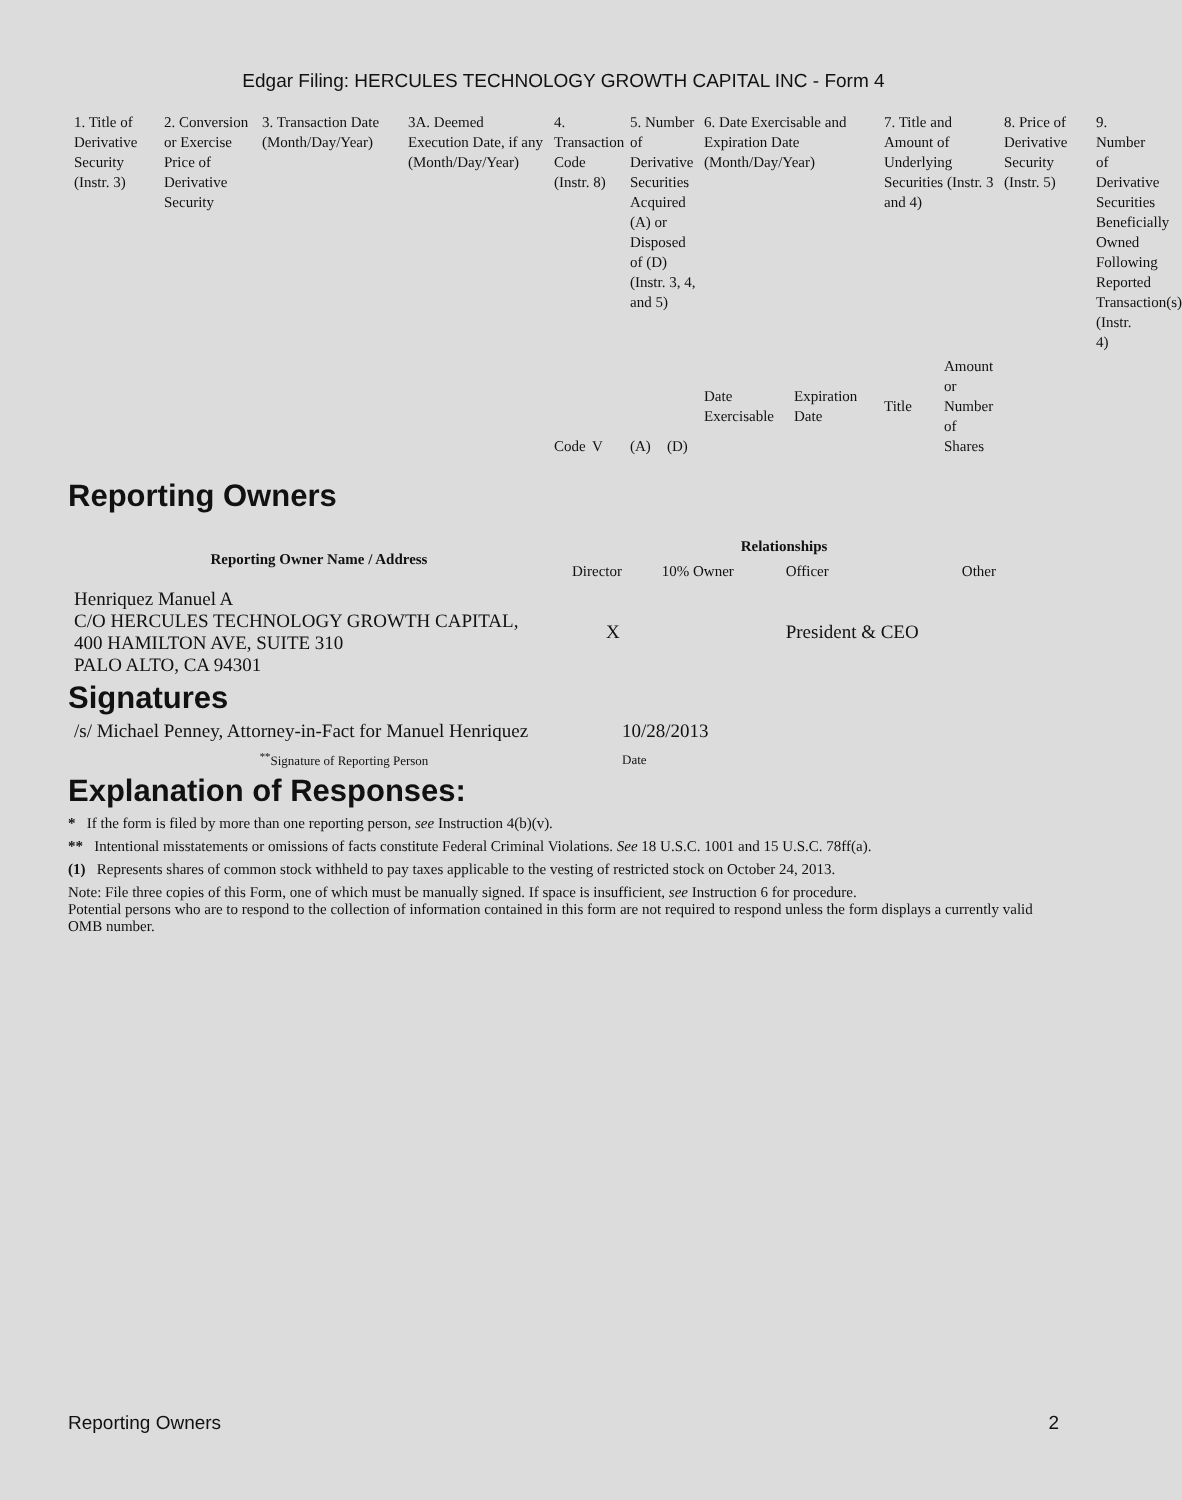Edgar Filing: HERCULES TECHNOLOGY GROWTH CAPITAL INC - Form 4
| 1. Title of Derivative Security (Instr. 3) | 2. Conversion or Exercise Price of Derivative Security | 3. Transaction Date (Month/Day/Year) | 3A. Deemed Execution Date, if any (Month/Day/Year) | 4. Transaction Code (Instr. 8) | | 5. Number of Derivative Securities Acquired (A) or Disposed of (D) (Instr. 3, 4, and 5) | | 6. Date Exercisable and Expiration Date (Month/Day/Year) | | 7. Title and Amount of Underlying Securities (Instr. 3 and 4) | | 8. Price of Derivative Security (Instr. 5) | 9. Number of Derivative Securities Beneficially Owned Following Reported Transaction(s) (Instr. 4) |
| --- | --- | --- | --- | --- | --- | --- | --- | --- | --- | --- | --- | --- | --- |
| | | | | Code | V | (A) | (D) | Date Exercisable | Expiration Date | Title | Amount or Number of Shares | | |
Reporting Owners
| Reporting Owner Name / Address | Relationships | | | |
| --- | --- | --- | --- | --- |
| | Director | 10% Owner | Officer | Other |
| Henriquez Manuel A C/O HERCULES TECHNOLOGY GROWTH CAPITAL, 400 HAMILTON AVE, SUITE 310 PALO ALTO, CA 94301 | X | | President & CEO | |
Signatures
| /s/ Michael Penney, Attorney-in-Fact for Manuel Henriquez | 10/28/2013 |
| <sup>**</sup> Signature of Reporting Person | Date |
Explanation of Responses:
* If the form is filed by more than one reporting person, see Instruction 4(b)(v).
** Intentional misstatements or omissions of facts constitute Federal Criminal Violations. See 18 U.S.C. 1001 and 15 U.S.C. 78ff(a).
(1) Represents shares of common stock withheld to pay taxes applicable to the vesting of restricted stock on October 24, 2013.
Note: File three copies of this Form, one of which must be manually signed. If space is insufficient, see Instruction 6 for procedure.
Potential persons who are to respond to the collection of information contained in this form are not required to respond unless the form displays a currently valid OMB number.
Reporting Owners 2